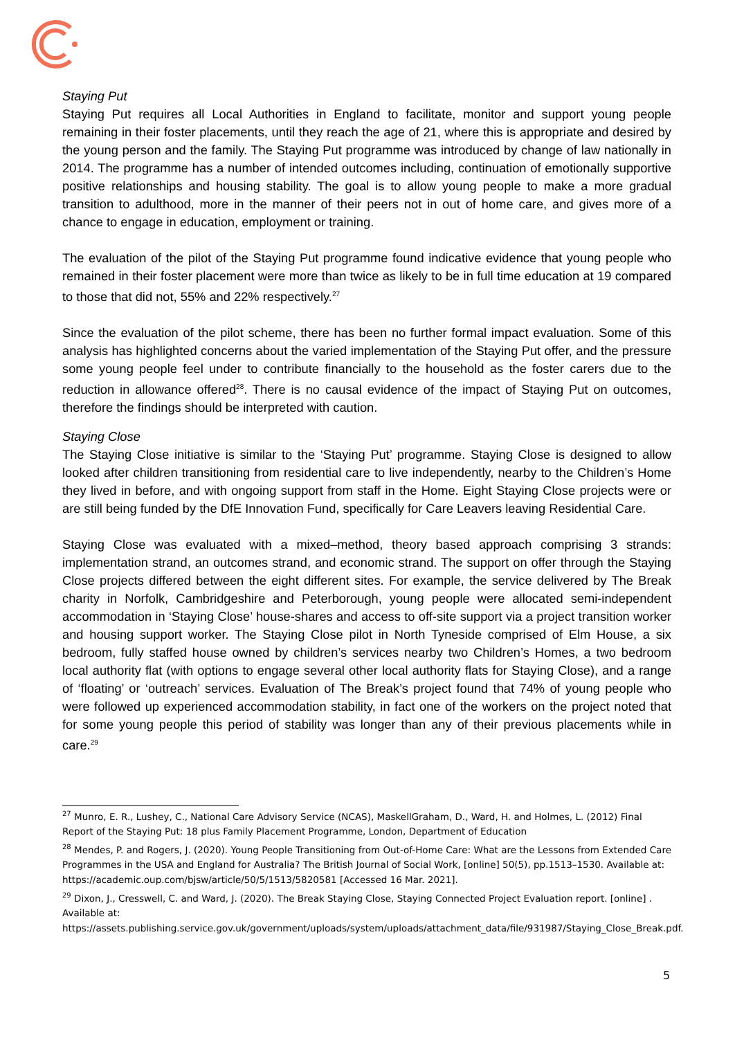Staying Put
Staying Put requires all Local Authorities in England to facilitate, monitor and support young people remaining in their foster placements, until they reach the age of 21, where this is appropriate and desired by the young person and the family. The Staying Put programme was introduced by change of law nationally in 2014. The programme has a number of intended outcomes including, continuation of emotionally supportive positive relationships and housing stability. The goal is to allow young people to make a more gradual transition to adulthood, more in the manner of their peers not in out of home care, and gives more of a chance to engage in education, employment or training.
The evaluation of the pilot of the Staying Put programme found indicative evidence that young people who remained in their foster placement were more than twice as likely to be in full time education at 19 compared to those that did not, 55% and 22% respectively.<sup>27</sup>
Since the evaluation of the pilot scheme, there has been no further formal impact evaluation. Some of this analysis has highlighted concerns about the varied implementation of the Staying Put offer, and the pressure some young people feel under to contribute financially to the household as the foster carers due to the reduction in allowance offered<sup>28</sup>. There is no causal evidence of the impact of Staying Put on outcomes, therefore the findings should be interpreted with caution.
Staying Close
The Staying Close initiative is similar to the ‘Staying Put’ programme. Staying Close is designed to allow looked after children transitioning from residential care to live independently, nearby to the Children’s Home they lived in before, and with ongoing support from staff in the Home. Eight Staying Close projects were or are still being funded by the DfE Innovation Fund, specifically for Care Leavers leaving Residential Care.
Staying Close was evaluated with a mixed–method, theory based approach comprising 3 strands: implementation strand, an outcomes strand, and economic strand. The support on offer through the Staying Close projects differed between the eight different sites. For example, the service delivered by The Break charity in Norfolk, Cambridgeshire and Peterborough, young people were allocated semi-independent accommodation in ‘Staying Close’ house-shares and access to off-site support via a project transition worker and housing support worker. The Staying Close pilot in North Tyneside comprised of Elm House, a six bedroom, fully staffed house owned by children’s services nearby two Children’s Homes, a two bedroom local authority flat (with options to engage several other local authority flats for Staying Close), and a range of ‘floating’ or ‘outreach’ services. Evaluation of The Break’s project found that 74% of young people who were followed up experienced accommodation stability, in fact one of the workers on the project noted that for some young people this period of stability was longer than any of their previous placements while in care.<sup>29</sup>
<sup>27</sup> Munro, E. R., Lushey, C., National Care Advisory Service (NCAS), MaskellGraham, D., Ward, H. and Holmes, L. (2012) Final Report of the Staying Put: 18 plus Family Placement Programme, London, Department of Education
<sup>28</sup> Mendes, P. and Rogers, J. (2020). Young People Transitioning from Out-of-Home Care: What are the Lessons from Extended Care Programmes in the USA and England for Australia? The British Journal of Social Work, [online] 50(5), pp.1513–1530. Available at: https://academic.oup.com/bjsw/article/50/5/1513/5820581 [Accessed 16 Mar. 2021].
<sup>29</sup> Dixon, J., Cresswell, C. and Ward, J. (2020). The Break Staying Close, Staying Connected Project Evaluation report. [online] . Available at: https://assets.publishing.service.gov.uk/government/uploads/system/uploads/attachment_data/file/931987/Staying_Close_Break.pdf.
5